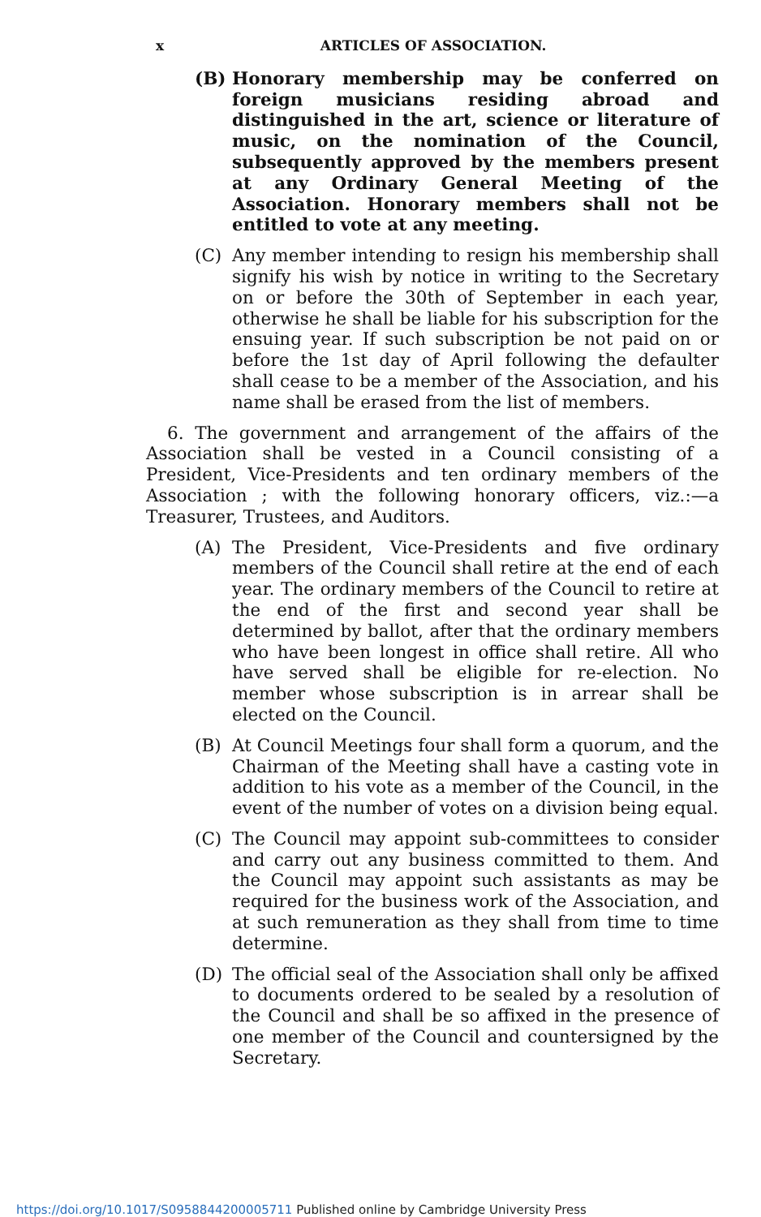x ARTICLES OF ASSOCIATION.
(B) Honorary membership may be conferred on foreign musicians residing abroad and distinguished in the art, science or literature of music, on the nomination of the Council, subsequently approved by the members present at any Ordinary General Meeting of the Association. Honorary members shall not be entitled to vote at any meeting.
(C) Any member intending to resign his membership shall signify his wish by notice in writing to the Secretary on or before the 30th of September in each year, otherwise he shall be liable for his subscription for the ensuing year. If such subscription be not paid on or before the 1st day of April following the defaulter shall cease to be a member of the Association, and his name shall be erased from the list of members.
6. The government and arrangement of the affairs of the Association shall be vested in a Council consisting of a President, Vice-Presidents and ten ordinary members of the Association ; with the following honorary officers, viz.:—a Treasurer, Trustees, and Auditors.
(A) The President, Vice-Presidents and five ordinary members of the Council shall retire at the end of each year. The ordinary members of the Council to retire at the end of the first and second year shall be determined by ballot, after that the ordinary members who have been longest in office shall retire. All who have served shall be eligible for re-election. No member whose subscription is in arrear shall be elected on the Council.
(B) At Council Meetings four shall form a quorum, and the Chairman of the Meeting shall have a casting vote in addition to his vote as a member of the Council, in the event of the number of votes on a division being equal.
(C) The Council may appoint sub-committees to consider and carry out any business committed to them. And the Council may appoint such assistants as may be required for the business work of the Association, and at such remuneration as they shall from time to time determine.
(D) The official seal of the Association shall only be affixed to documents ordered to be sealed by a resolution of the Council and shall be so affixed in the presence of one member of the Council and countersigned by the Secretary.
https://doi.org/10.1017/S0958844200005711 Published online by Cambridge University Press